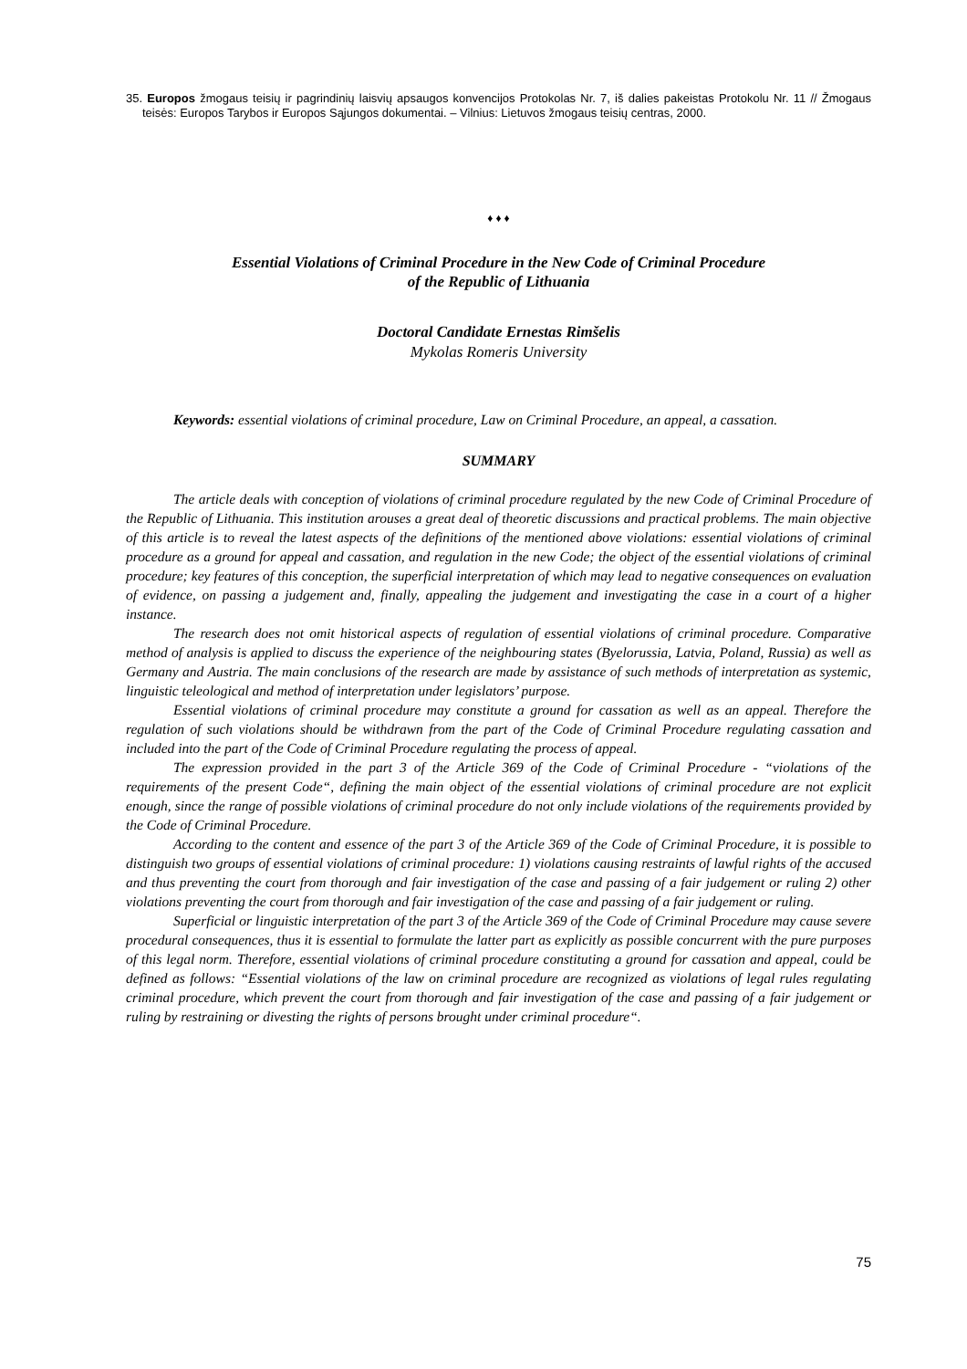35. Europos žmogaus teisių ir pagrindinių laisvių apsaugos konvencijos Protokolas Nr. 7, iš dalies pakeistas Protokolu Nr. 11 // Žmogaus teisės: Europos Tarybos ir Europos Sąjungos dokumentai. – Vilnius: Lietuvos žmogaus teisių centras, 2000.
♦ ♦ ♦
Essential Violations of Criminal Procedure in the New Code of Criminal Procedure
of the Republic of Lithuania
Doctoral Candidate Ernestas Rimšelis
Mykolas Romeris University
Keywords: essential violations of criminal procedure, Law on Criminal Procedure, an appeal, a cassation.
SUMMARY
The article deals with conception of violations of criminal procedure regulated by the new Code of Criminal Procedure of the Republic of Lithuania. This institution arouses a great deal of theoretic discussions and practical problems. The main objective of this article is to reveal the latest aspects of the definitions of the mentioned above violations: essential violations of criminal procedure as a ground for appeal and cassation, and regulation in the new Code; the object of the essential violations of criminal procedure; key features of this conception, the superficial interpretation of which may lead to negative consequences on evaluation of evidence, on passing a judgement and, finally, appealing the judgement and investigating the case in a court of a higher instance.
The research does not omit historical aspects of regulation of essential violations of criminal procedure. Comparative method of analysis is applied to discuss the experience of the neighbouring states (Byelorussia, Latvia, Poland, Russia) as well as Germany and Austria. The main conclusions of the research are made by assistance of such methods of interpretation as systemic, linguistic teleological and method of interpretation under legislators’ purpose.
Essential violations of criminal procedure may constitute a ground for cassation as well as an appeal. Therefore the regulation of such violations should be withdrawn from the part of the Code of Criminal Procedure regulating cassation and included into the part of the Code of Criminal Procedure regulating the process of appeal.
The expression provided in the part 3 of the Article 369 of the Code of Criminal Procedure - “violations of the requirements of the present Code“, defining the main object of the essential violations of criminal procedure are not explicit enough, since the range of possible violations of criminal procedure do not only include violations of the requirements provided by the Code of Criminal Procedure.
According to the content and essence of the part 3 of the Article 369 of the Code of Criminal Procedure, it is possible to distinguish two groups of essential violations of criminal procedure: 1) violations causing restraints of lawful rights of the accused and thus preventing the court from thorough and fair investigation of the case and passing of a fair judgement or ruling 2) other violations preventing the court from thorough and fair investigation of the case and passing of a fair judgement or ruling.
Superficial or linguistic interpretation of the part 3 of the Article 369 of the Code of Criminal Procedure may cause severe procedural consequences, thus it is essential to formulate the latter part as explicitly as possible concurrent with the pure purposes of this legal norm. Therefore, essential violations of criminal procedure constituting a ground for cassation and appeal, could be defined as follows: “Essential violations of the law on criminal procedure are recognized as violations of legal rules regulating criminal procedure, which prevent the court from thorough and fair investigation of the case and passing of a fair judgement or ruling by restraining or divesting the rights of persons brought under criminal procedure“.
75